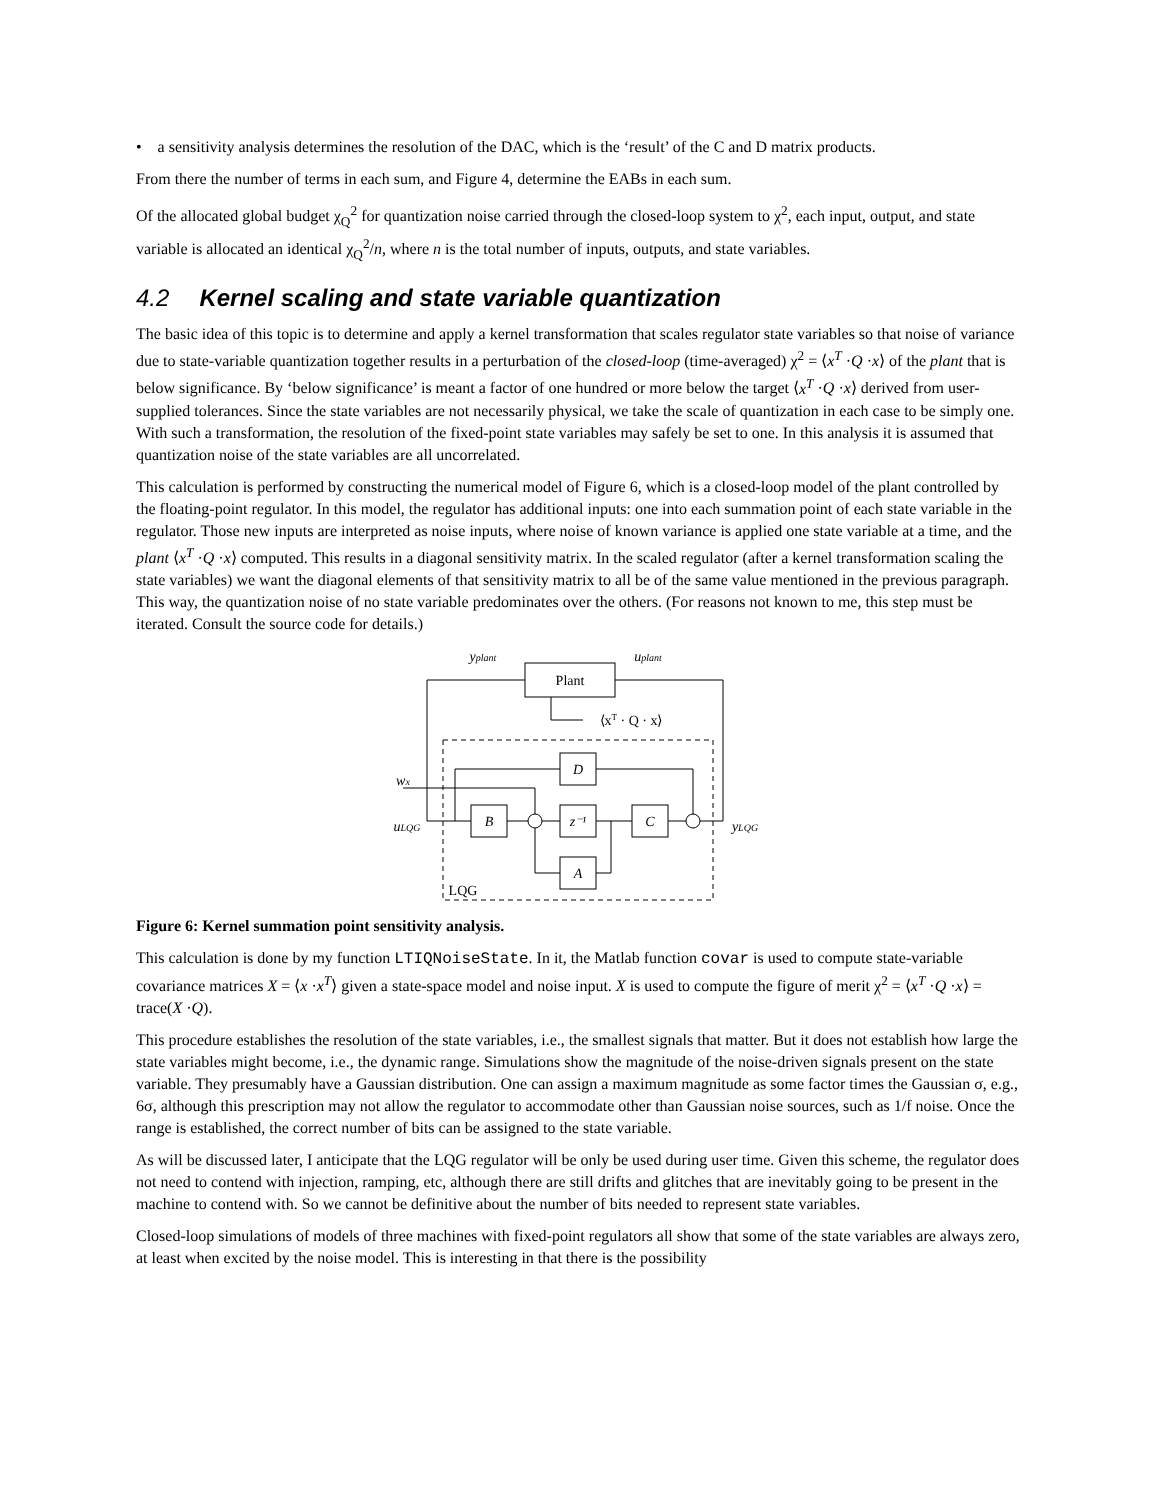• a sensitivity analysis determines the resolution of the DAC, which is the ‘result’ of the C and D matrix products.
From there the number of terms in each sum, and Figure 4, determine the EABs in each sum.
Of the allocated global budget χ<sub>Q</sub><sup>2</sup> for quantization noise carried through the closed-loop system to χ<sup>2</sup>, each input, output, and state variable is allocated an identical χ<sub>Q</sub><sup>2</sup>/n, where n is the total number of inputs, outputs, and state variables.
4.2 Kernel scaling and state variable quantization
The basic idea of this topic is to determine and apply a kernel transformation that scales regulator state variables so that noise of variance due to state-variable quantization together results in a perturbation of the closed-loop (time-averaged) χ<sup>2</sup> = ⟨x<sup>T</sup> ·Q ·x⟩ of the plant that is below significance. By ‘below significance’ is meant a factor of one hundred or more below the target ⟨x<sup>T</sup> ·Q ·x⟩ derived from user-supplied tolerances. Since the state variables are not necessarily physical, we take the scale of quantization in each case to be simply one. With such a transformation, the resolution of the fixed-point state variables may safely be set to one. In this analysis it is assumed that quantization noise of the state variables are all uncorrelated.
This calculation is performed by constructing the numerical model of Figure 6, which is a closed-loop model of the plant controlled by the floating-point regulator. In this model, the regulator has additional inputs: one into each summation point of each state variable in the regulator. Those new inputs are interpreted as noise inputs, where noise of known variance is applied one state variable at a time, and the plant ⟨x<sup>T</sup> ·Q ·x⟩ computed. This results in a diagonal sensitivity matrix. In the scaled regulator (after a kernel transformation scaling the state variables) we want the diagonal elements of that sensitivity matrix to all be of the same value mentioned in the previous paragraph. This way, the quantization noise of no state variable predominates over the others. (For reasons not known to me, this step must be iterated. Consult the source code for details.)
Plant
yplant
uplant
⟨xT · Q · x⟩
D
B
z⁻¹
C
A
wx
uLQG
yLQG
LQG
Figure 6: Kernel summation point sensitivity analysis.
This calculation is done by my function LTIQNoiseState. In it, the Matlab function covar is used to compute state-variable covariance matrices X = ⟨x ·x<sup>T</sup>⟩ given a state-space model and noise input. X is used to compute the figure of merit χ<sup>2</sup> = ⟨x<sup>T</sup> ·Q ·x⟩ = trace(X ·Q).
This procedure establishes the resolution of the state variables, i.e., the smallest signals that matter. But it does not establish how large the state variables might become, i.e., the dynamic range. Simulations show the magnitude of the noise-driven signals present on the state variable. They presumably have a Gaussian distribution. One can assign a maximum magnitude as some factor times the Gaussian σ, e.g., 6σ, although this prescription may not allow the regulator to accommodate other than Gaussian noise sources, such as 1/f noise. Once the range is established, the correct number of bits can be assigned to the state variable.
As will be discussed later, I anticipate that the LQG regulator will be only be used during user time. Given this scheme, the regulator does not need to contend with injection, ramping, etc, although there are still drifts and glitches that are inevitably going to be present in the machine to contend with. So we cannot be definitive about the number of bits needed to represent state variables.
Closed-loop simulations of models of three machines with fixed-point regulators all show that some of the state variables are always zero, at least when excited by the noise model. This is interesting in that there is the possibility